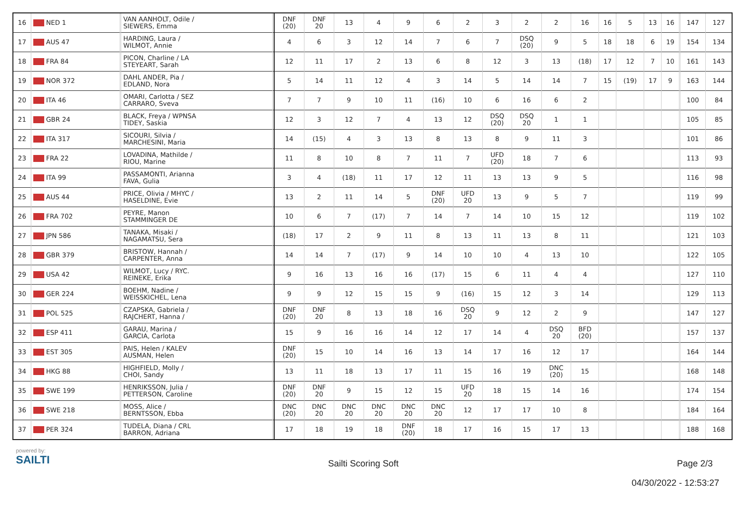| 16 | NED 1 | | VAN AANHOLT, Odile / SIEWERS, Emma | | DNF (20) | DNF 20 | 13 | 4 | 9 | 6 | 2 | 3 | 2 | 2 | 16 | 16 | 5 | 13 | 16 | | 147 | 127 |
| 17 | AUS 47 | | HARDING, Laura / WILMOT, Annie | | 4 | 6 | 3 | 12 | 14 | 7 | 6 | 7 | DSQ (20) | 9 | 5 | 18 | 18 | 6 | 19 | | 154 | 134 |
| 18 | FRA 84 | | PICON, Charline / LA STEYEART, Sarah | | 12 | 11 | 17 | 2 | 13 | 6 | 8 | 12 | 3 | 13 | (18) | 17 | 12 | 7 | 10 | | 161 | 143 |
| 19 | NOR 372 | | DAHL ANDER, Pia / EDLAND, Nora | | 5 | 14 | 11 | 12 | 4 | 3 | 14 | 5 | 14 | 14 | 7 | 15 | (19) | 17 | 9 | | 163 | 144 |
| 20 | ITA 46 | | OMARI, Carlotta / SEZ CARRARO, Sveva | | 7 | 7 | 9 | 10 | 11 | (16) | 10 | 6 | 16 | 6 | 2 | | | | | | 100 | 84 |
| 21 | GBR 24 | | BLACK, Freya / WPNSA TIDEY, Saskia | | 12 | 3 | 12 | 7 | 4 | 13 | 12 | DSQ (20) | DSQ 20 | 1 | 1 | | | | | | 105 | 85 |
| 22 | ITA 317 | | SICOURI, Silvia / MARCHESINI, Maria | | 14 | (15) | 4 | 3 | 13 | 8 | 13 | 8 | 9 | 11 | 3 | | | | | | 101 | 86 |
| 23 | FRA 22 | | LOVADINA, Mathilde / RIOU, Marine | | 11 | 8 | 10 | 8 | 7 | 11 | 7 | UFD (20) | 18 | 7 | 6 | | | | | | 113 | 93 |
| 24 | ITA 99 | | PASSAMONTI, Arianna FAVA, Gulia | | 3 | 4 | (18) | 11 | 17 | 12 | 11 | 13 | 13 | 9 | 5 | | | | | | 116 | 98 |
| 25 | AUS 44 | | PRICE, Olivia / MHYC / HASELDINE, Evie | | 13 | 2 | 11 | 14 | 5 | DNF (20) | UFD 20 | 13 | 9 | 5 | 7 | | | | | | 119 | 99 |
| 26 | FRA 702 | | PEYRE, Manon STAMMINGER DE | | 10 | 6 | 7 | (17) | 7 | 14 | 7 | 14 | 10 | 15 | 12 | | | | | | 119 | 102 |
| 27 | JPN 586 | | TANAKA, Misaki / NAGAMATSU, Sera | | (18) | 17 | 2 | 9 | 11 | 8 | 13 | 11 | 13 | 8 | 11 | | | | | | 121 | 103 |
| 28 | GBR 379 | | BRISTOW, Hannah / CARPENTER, Anna | | 14 | 14 | 7 | (17) | 9 | 14 | 10 | 10 | 4 | 13 | 10 | | | | | | 122 | 105 |
| 29 | USA 42 | | WILMOT, Lucy / RYC. REINEKE, Erika | | 9 | 16 | 13 | 16 | 16 | (17) | 15 | 6 | 11 | 4 | 4 | | | | | | 127 | 110 |
| 30 | GER 224 | | BOEHM, Nadine / WEISSKICHEL, Lena | | 9 | 9 | 12 | 15 | 15 | 9 | (16) | 15 | 12 | 3 | 14 | | | | | | 129 | 113 |
| 31 | POL 525 | | CZAPSKA, Gabriela / RAJCHERT, Hanna / | | DNF (20) | DNF 20 | 8 | 13 | 18 | 16 | DSQ 20 | 9 | 12 | 2 | 9 | | | | | | 147 | 127 |
| 32 | ESP 411 | | GARAU, Marina / GARCIA, Carlota | | 15 | 9 | 16 | 16 | 14 | 12 | 17 | 14 | 4 | DSQ 20 | BFD (20) | | | | | | 157 | 137 |
| 33 | EST 305 | | PAIS, Helen / KALEV AUSMAN, Helen | | DNF (20) | 15 | 10 | 14 | 16 | 13 | 14 | 17 | 16 | 12 | 17 | | | | | | 164 | 144 |
| 34 | HKG 88 | | HIGHFIELD, Molly / CHOI, Sandy | | 13 | 11 | 18 | 13 | 17 | 11 | 15 | 16 | 19 | DNC (20) | 15 | | | | | | 168 | 148 |
| 35 | SWE 199 | | HENRIKSSON, Julia / PETTERSON, Caroline | | DNF (20) | DNF 20 | 9 | 15 | 12 | 15 | UFD 20 | 18 | 15 | 14 | 16 | | | | | | 174 | 154 |
| 36 | SWE 218 | | MOSS, Alice / BERNTSSON, Ebba | | DNC (20) | DNC 20 | DNC 20 | DNC 20 | DNC 20 | DNC 20 | 12 | 17 | 17 | 10 | 8 | | | | | | 184 | 164 |
| 37 | PER 324 | | TUDELA, Diana / CRL BARRON, Adriana | | 17 | 18 | 19 | 18 | DNF (20) | 18 | 17 | 16 | 15 | 17 | 13 | | | | | | 188 | 168 |
powered by:
SAILTI
Sailti Scoring Soft Page 2/3
04/30/2022 - 12:53:27